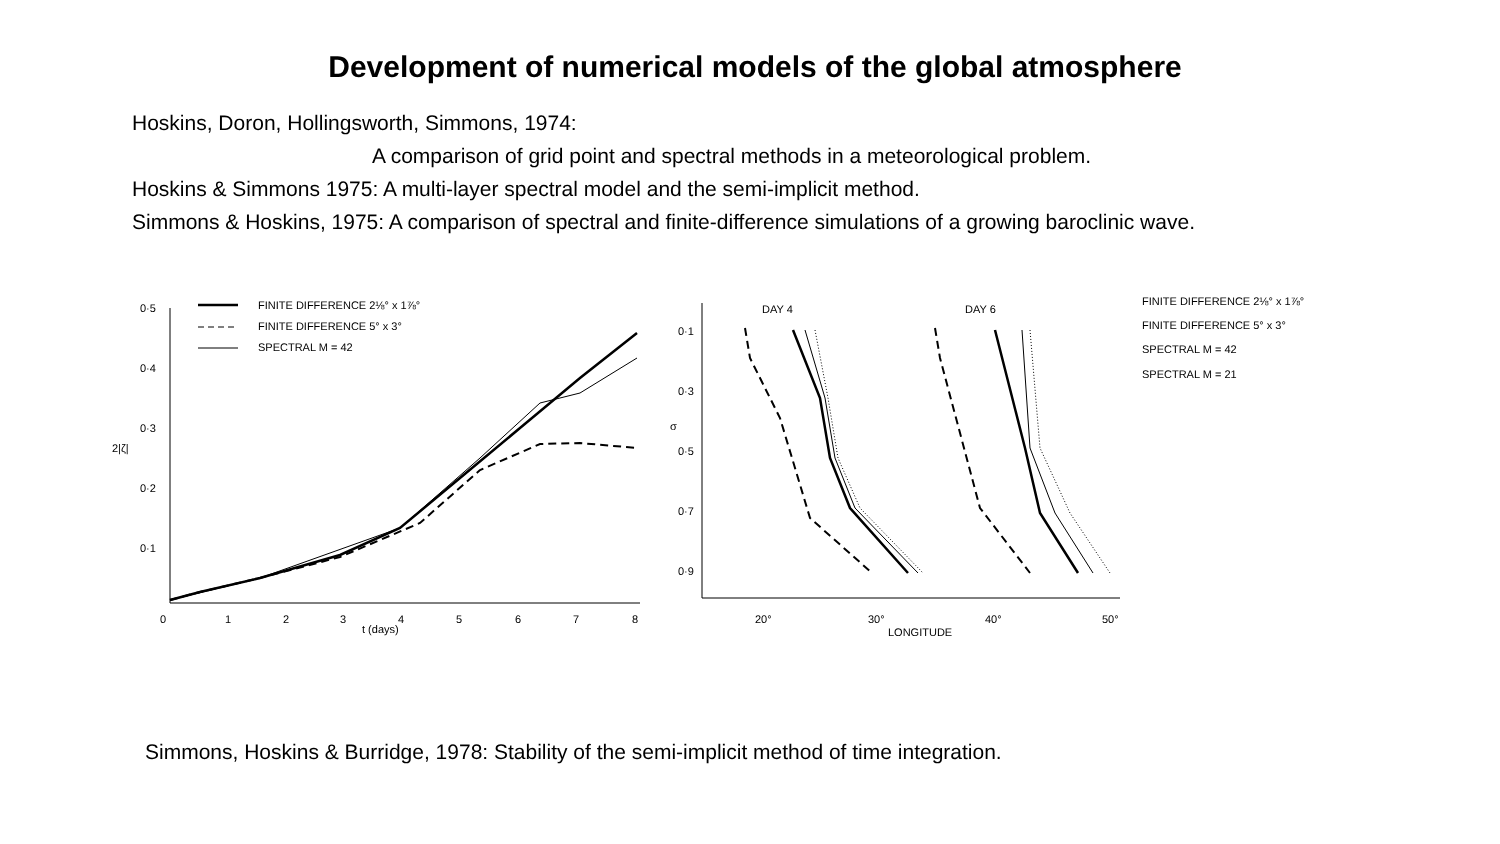Development of numerical models of the global atmosphere
Hoskins, Doron, Hollingsworth, Simmons, 1974:
A comparison of grid point and spectral methods in a meteorological problem.
Hoskins & Simmons 1975: A multi-layer spectral model and the semi-implicit method.
Simmons & Hoskins, 1975: A comparison of spectral and finite-difference simulations of a growing baroclinic wave.
0·5
0·4
0·3
2|ζ|
0·2
0·1
0
1
2
3
4
5
6
7
8
t (days)
FINITE DIFFERENCE 2⅛° x 1⅞°
FINITE DIFFERENCE 5° x 3°
SPECTRAL M = 42
0·1
0·3
σ
0·5
0·7
0·9
20°
30°
40°
50°
LONGITUDE
DAY 4
DAY 6
FINITE DIFFERENCE 2⅛° x 1⅞°
FINITE DIFFERENCE 5° x 3°
SPECTRAL M = 42
SPECTRAL M = 21
Simmons, Hoskins & Burridge, 1978: Stability of the semi-implicit method of time integration.